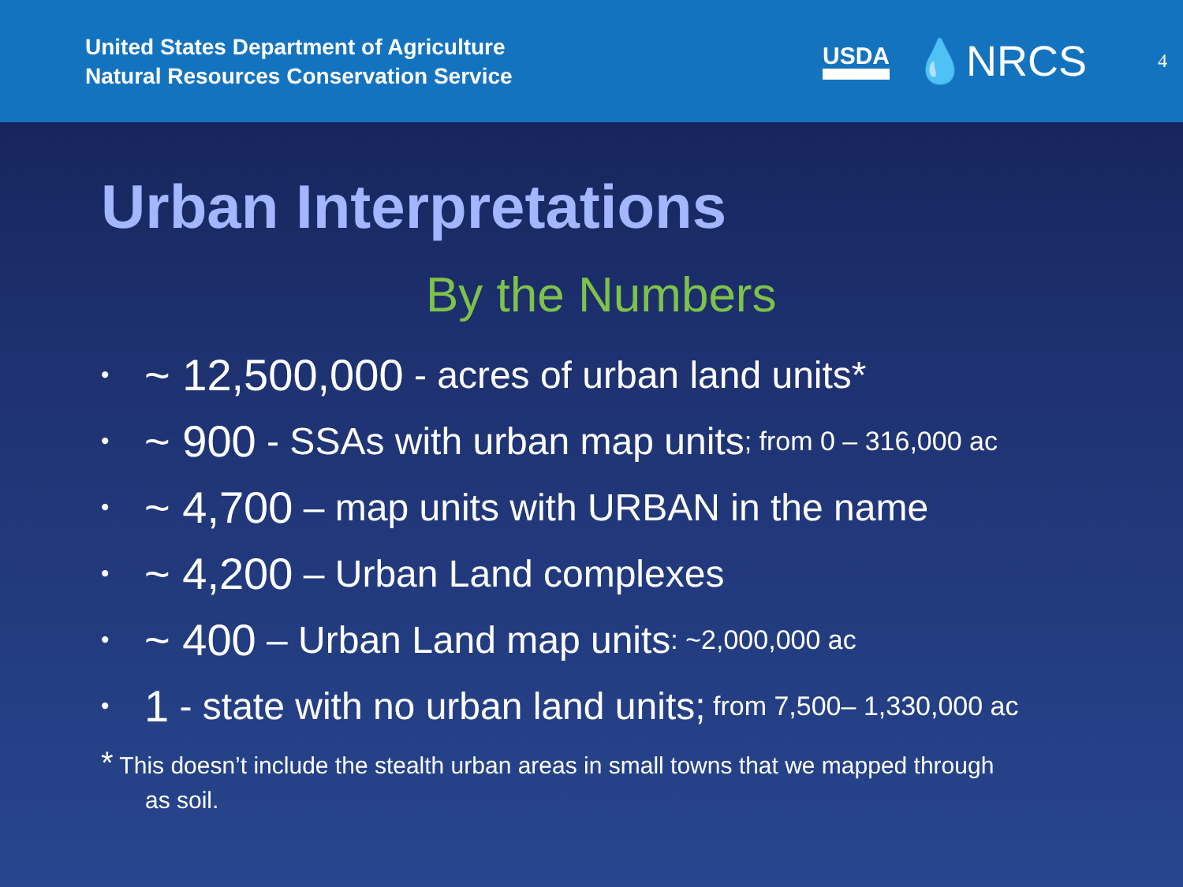United States Department of Agriculture
Natural Resources Conservation Service
USDA 💧NRCS 4
Urban Interpretations
By the Numbers
• ~ 12,500,000 - acres of urban land units*
• ~ 900 - SSAs with urban map units; from 0 – 316,000 ac
• ~ 4,700 – map units with URBAN in the name
• ~ 4,200 – Urban Land complexes
• ~ 400 – Urban Land map units: ~2,000,000 ac
• 1 - state with no urban land units; from 7,500– 1,330,000 ac
* This doesn’t include the stealth urban areas in small towns that we mapped through
as soil.